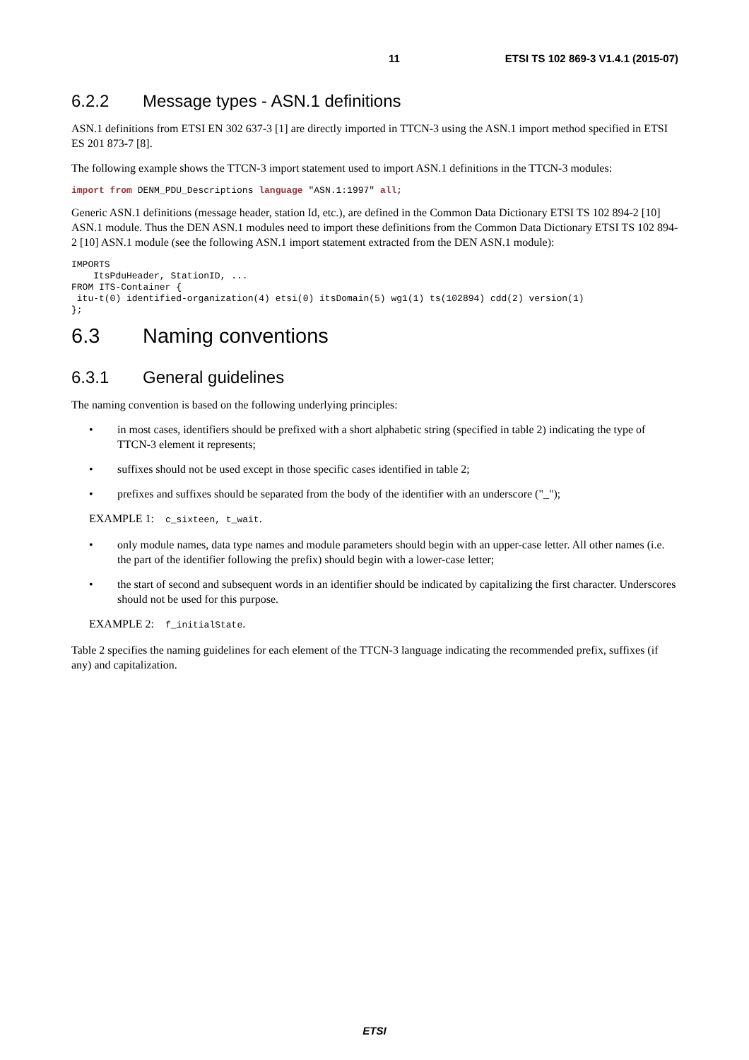11 ETSI TS 102 869-3 V1.4.1 (2015-07)
6.2.2 Message types - ASN.1 definitions
ASN.1 definitions from ETSI EN 302 637-3 [1] are directly imported in TTCN-3 using the ASN.1 import method specified in ETSI ES 201 873-7 [8].
The following example shows the TTCN-3 import statement used to import ASN.1 definitions in the TTCN-3 modules:
import from DENM_PDU_Descriptions language "ASN.1:1997" all;
Generic ASN.1 definitions (message header, station Id, etc.), are defined in the Common Data Dictionary ETSI TS 102 894-2 [10] ASN.1 module. Thus the DEN ASN.1 modules need to import these definitions from the Common Data Dictionary ETSI TS 102 894-2 [10] ASN.1 module (see the following ASN.1 import statement extracted from the DEN ASN.1 module):
IMPORTS
    ItsPduHeader, StationID, ...
FROM ITS-Container {
 itu-t(0) identified-organization(4) etsi(0) itsDomain(5) wg1(1) ts(102894) cdd(2) version(1)
};
6.3 Naming conventions
6.3.1 General guidelines
The naming convention is based on the following underlying principles:
• in most cases, identifiers should be prefixed with a short alphabetic string (specified in table 2) indicating the type of TTCN-3 element it represents;
• suffixes should not be used except in those specific cases identified in table 2;
• prefixes and suffixes should be separated from the body of the identifier with an underscore ("_");
EXAMPLE 1: c_sixteen, t_wait.
• only module names, data type names and module parameters should begin with an upper-case letter. All other names (i.e. the part of the identifier following the prefix) should begin with a lower-case letter;
• the start of second and subsequent words in an identifier should be indicated by capitalizing the first character. Underscores should not be used for this purpose.
EXAMPLE 2: f_initialState.
Table 2 specifies the naming guidelines for each element of the TTCN-3 language indicating the recommended prefix, suffixes (if any) and capitalization.
ETSI